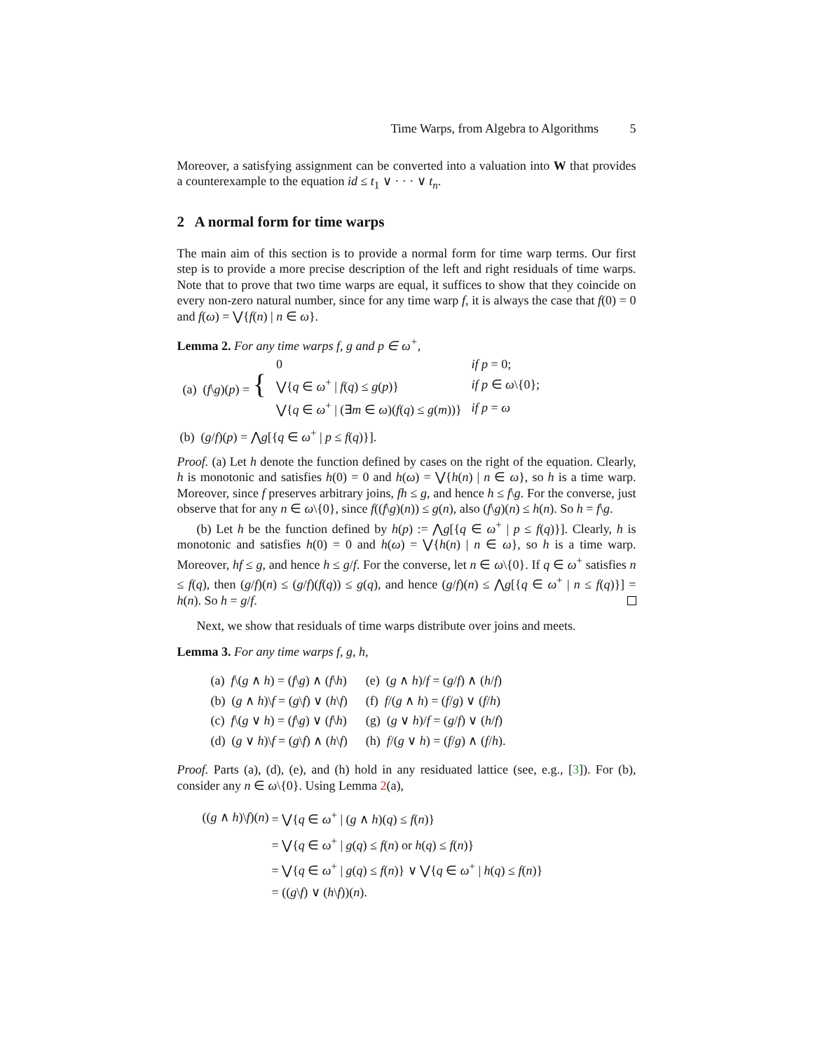Time Warps, from Algebra to Algorithms 5
Moreover, a satisfying assignment can be converted into a valuation into W that provides a counterexample to the equation id ≤ t<sub>1</sub> ∨ · · · ∨ t<sub>n</sub>.
2 A normal form for time warps
The main aim of this section is to provide a normal form for time warp terms. Our first step is to provide a more precise description of the left and right residuals of time warps. Note that to prove that two time warps are equal, it suffices to show that they coincide on every non-zero natural number, since for any time warp f, it is always the case that f(0) = 0 and f(ω) = ⋁{f(n) | n ∈ ω}.
Lemma 2. For any time warps f, g and p ∈ ω<sup>+</sup>,
| (a) ( f \ g )( p ) = { | 0 | if p = 0; |
| | ⋁{ q ∈ ω<sup>+</sup> / f ( q ) ≤ g ( p )} | if p ∈ ω \{0}; |
| | ⋁{ q ∈ ω<sup>+</sup> / (∃ m ∈ ω )( f ( q ) ≤ g ( m ))} | if p = ω |
(b) (g/f)(p) = ⋀g[{q ∈ ω<sup>+</sup> | p ≤ f(q)}].
Proof. (a) Let h denote the function defined by cases on the right of the equation. Clearly, h is monotonic and satisfies h(0) = 0 and h(ω) = ⋁{h(n) | n ∈ ω}, so h is a time warp. Moreover, since f preserves arbitrary joins, fh ≤ g, and hence h ≤ f\g. For the converse, just observe that for any n ∈ ω\{0}, since f((f\g)(n)) ≤ g(n), also (f\g)(n) ≤ h(n). So h = f\g.
(b) Let h be the function defined by h(p) := ⋀g[{q ∈ ω<sup>+</sup> | p ≤ f(q)}]. Clearly, h is monotonic and satisfies h(0) = 0 and h(ω) = ⋁{h(n) | n ∈ ω}, so h is a time warp. Moreover, hf ≤ g, and hence h ≤ g/f. For the converse, let n ∈ ω\{0}. If q ∈ ω<sup>+</sup> satisfies n ≤ f(q), then (g/f)(n) ≤ (g/f)(f(q)) ≤ g(q), and hence (g/f)(n) ≤ ⋀g[{q ∈ ω<sup>+</sup> | n ≤ f(q)}] = h(n). So h = g/f.
Next, we show that residuals of time warps distribute over joins and meets.
Lemma 3. For any time warps f, g, h,
| (a) f \( g ∧ h ) = ( f \ g ) ∧ ( f \ h ) | (e) ( g ∧ h )/ f = ( g / f ) ∧ ( h / f ) |
| (b) ( g ∧ h )\ f = ( g \ f ) ∨ ( h \ f ) | (f) f /( g ∧ h ) = ( f / g ) ∨ ( f / h ) |
| (c) f \( g ∨ h ) = ( f \ g ) ∨ ( f \ h ) | (g) ( g ∨ h )/ f = ( g / f ) ∨ ( h / f ) |
| (d) ( g ∨ h )\ f = ( g \ f ) ∧ ( h \ f ) | (h) f /( g ∨ h ) = ( f / g ) ∧ ( f / h ). |
Proof. Parts (a), (d), (e), and (h) hold in any residuated lattice (see, e.g., [3]). For (b), consider any n ∈ ω\{0}. Using Lemma 2(a),
| (( g ∧ h )\ f )( n ) | = ⋁{ q ∈ ω<sup>+</sup> / ( g ∧ h )( q ) ≤ f ( n )} |
| | = ⋁{ q ∈ ω<sup>+</sup> / g ( q ) ≤ f ( n ) or h ( q ) ≤ f ( n )} |
| | = ⋁{ q ∈ ω<sup>+</sup> / g ( q ) ≤ f ( n )} ∨ ⋁{ q ∈ ω<sup>+</sup> / h ( q ) ≤ f ( n )} |
| | = (( g \ f ) ∨ ( h \ f ))( n ). |